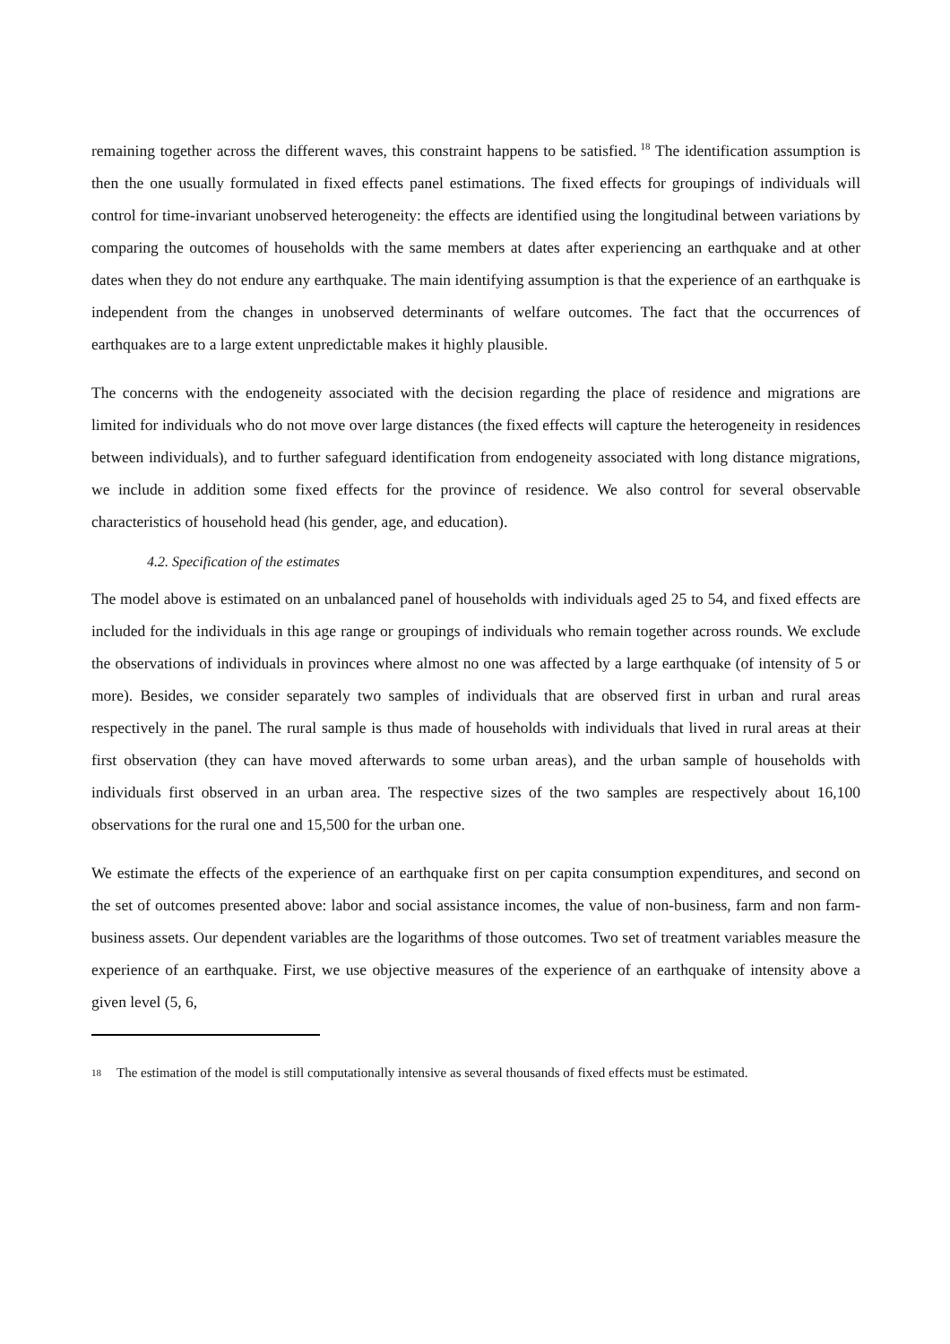remaining together across the different waves, this constraint happens to be satisfied.<sup>18</sup> The identification assumption is then the one usually formulated in fixed effects panel estimations. The fixed effects for groupings of individuals will control for time-invariant unobserved heterogeneity: the effects are identified using the longitudinal between variations by comparing the outcomes of households with the same members at dates after experiencing an earthquake and at other dates when they do not endure any earthquake. The main identifying assumption is that the experience of an earthquake is independent from the changes in unobserved determinants of welfare outcomes. The fact that the occurrences of earthquakes are to a large extent unpredictable makes it highly plausible.
The concerns with the endogeneity associated with the decision regarding the place of residence and migrations are limited for individuals who do not move over large distances (the fixed effects will capture the heterogeneity in residences between individuals), and to further safeguard identification from endogeneity associated with long distance migrations, we include in addition some fixed effects for the province of residence. We also control for several observable characteristics of household head (his gender, age, and education).
4.2. Specification of the estimates
The model above is estimated on an unbalanced panel of households with individuals aged 25 to 54, and fixed effects are included for the individuals in this age range or groupings of individuals who remain together across rounds. We exclude the observations of individuals in provinces where almost no one was affected by a large earthquake (of intensity of 5 or more). Besides, we consider separately two samples of individuals that are observed first in urban and rural areas respectively in the panel. The rural sample is thus made of households with individuals that lived in rural areas at their first observation (they can have moved afterwards to some urban areas), and the urban sample of households with individuals first observed in an urban area. The respective sizes of the two samples are respectively about 16,100 observations for the rural one and 15,500 for the urban one.
We estimate the effects of the experience of an earthquake first on per capita consumption expenditures, and second on the set of outcomes presented above: labor and social assistance incomes, the value of non-business, farm and non farm-business assets. Our dependent variables are the logarithms of those outcomes. Two set of treatment variables measure the experience of an earthquake. First, we use objective measures of the experience of an earthquake of intensity above a given level (5, 6,
<sup>18</sup> The estimation of the model is still computationally intensive as several thousands of fixed effects must be estimated.